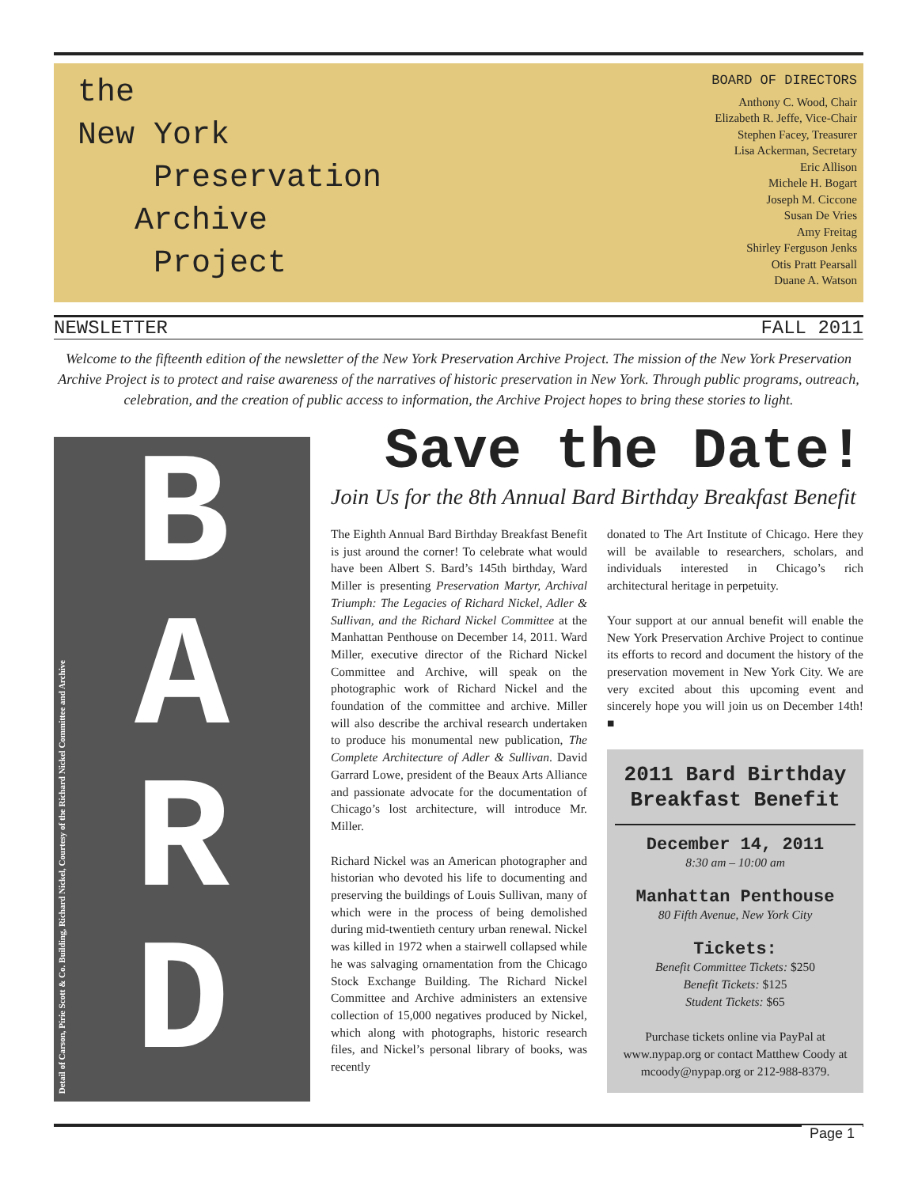the
New York
Preservation
Archive
Project
BOARD OF DIRECTORS
Anthony C. Wood, Chair
Elizabeth R. Jeffe, Vice-Chair
Stephen Facey, Treasurer
Lisa Ackerman, Secretary
Eric Allison
Michele H. Bogart
Joseph M. Ciccone
Susan De Vries
Amy Freitag
Shirley Ferguson Jenks
Otis Pratt Pearsall
Duane A. Watson
NEWSLETTER FALL 2011
Welcome to the fifteenth edition of the newsletter of the New York Preservation Archive Project. The mission of the New York Preservation Archive Project is to protect and raise awareness of the narratives of historic preservation in New York. Through public programs, outreach, celebration, and the creation of public access to information, the Archive Project hopes to bring these stories to light.
B
A
R
D
Detail of Carson, Pirie Scott & Co. Building, Richard Nickel, Courtesy of the Richard Nickel Committee and Archive
Save the Date!
Join Us for the 8th Annual Bard Birthday Breakfast Benefit
The Eighth Annual Bard Birthday Breakfast Benefit is just around the corner! To celebrate what would have been Albert S. Bard’s 145th birthday, Ward Miller is presenting Preservation Martyr, Archival Triumph: The Legacies of Richard Nickel, Adler & Sullivan, and the Richard Nickel Committee at the Manhattan Penthouse on December 14, 2011. Ward Miller, executive director of the Richard Nickel Committee and Archive, will speak on the photographic work of Richard Nickel and the foundation of the committee and archive. Miller will also describe the archival research undertaken to produce his monumental new publication, The Complete Architecture of Adler & Sullivan. David Garrard Lowe, president of the Beaux Arts Alliance and passionate advocate for the documentation of Chicago’s lost architecture, will introduce Mr. Miller.
Richard Nickel was an American photographer and historian who devoted his life to documenting and preserving the buildings of Louis Sullivan, many of which were in the process of being demolished during mid-twentieth century urban renewal. Nickel was killed in 1972 when a stairwell collapsed while he was salvaging ornamentation from the Chicago Stock Exchange Building. The Richard Nickel Committee and Archive administers an extensive collection of 15,000 negatives produced by Nickel, which along with photographs, historic research files, and Nickel’s personal library of books, was recently
donated to The Art Institute of Chicago. Here they will be available to researchers, scholars, and individuals interested in Chicago’s rich architectural heritage in perpetuity.
Your support at our annual benefit will enable the New York Preservation Archive Project to continue its efforts to record and document the history of the preservation movement in New York City. We are very excited about this upcoming event and sincerely hope you will join us on December 14th! ■
2011 Bard Birthday Breakfast Benefit
December 14, 2011
8:30 am – 10:00 am
Manhattan Penthouse
80 Fifth Avenue, New York City
Tickets:
Benefit Committee Tickets: $250
Benefit Tickets: $125
Student Tickets: $65
Purchase tickets online via PayPal at www.nypap.org or contact Matthew Coody at mcoody@nypap.org or 212-988-8379.
Page 1